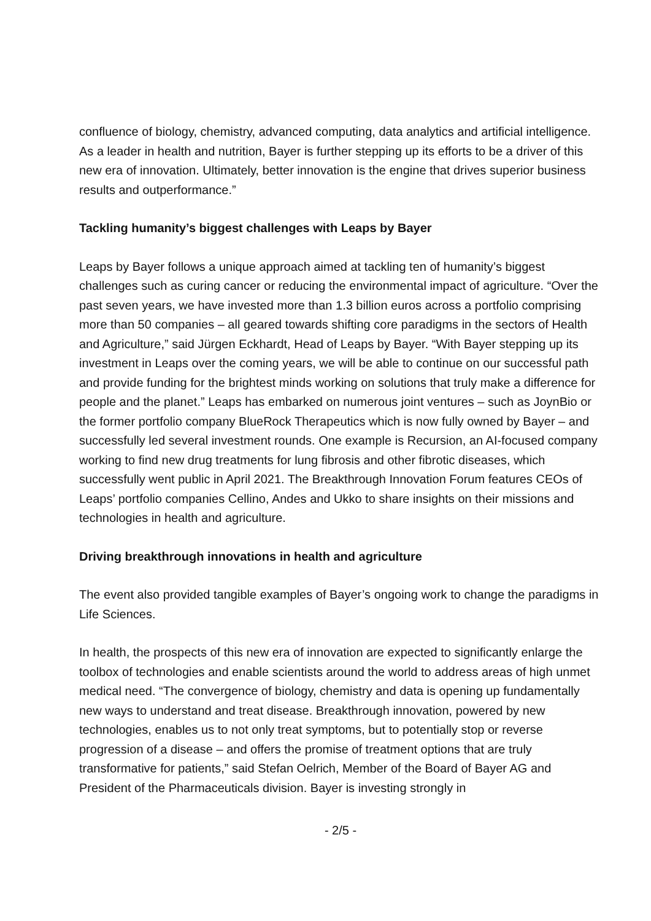confluence of biology, chemistry, advanced computing, data analytics and artificial intelligence. As a leader in health and nutrition, Bayer is further stepping up its efforts to be a driver of this new era of innovation. Ultimately, better innovation is the engine that drives superior business results and outperformance.”
Tackling humanity’s biggest challenges with Leaps by Bayer
Leaps by Bayer follows a unique approach aimed at tackling ten of humanity’s biggest challenges such as curing cancer or reducing the environmental impact of agriculture. “Over the past seven years, we have invested more than 1.3 billion euros across a portfolio comprising more than 50 companies – all geared towards shifting core paradigms in the sectors of Health and Agriculture,” said Jürgen Eckhardt, Head of Leaps by Bayer. “With Bayer stepping up its investment in Leaps over the coming years, we will be able to continue on our successful path and provide funding for the brightest minds working on solutions that truly make a difference for people and the planet.” Leaps has embarked on numerous joint ventures – such as JoynBio or the former portfolio company BlueRock Therapeutics which is now fully owned by Bayer – and successfully led several investment rounds. One example is Recursion, an AI-focused company working to find new drug treatments for lung fibrosis and other fibrotic diseases, which successfully went public in April 2021. The Breakthrough Innovation Forum features CEOs of Leaps’ portfolio companies Cellino, Andes and Ukko to share insights on their missions and technologies in health and agriculture.
Driving breakthrough innovations in health and agriculture
The event also provided tangible examples of Bayer’s ongoing work to change the paradigms in Life Sciences.
In health, the prospects of this new era of innovation are expected to significantly enlarge the toolbox of technologies and enable scientists around the world to address areas of high unmet medical need. “The convergence of biology, chemistry and data is opening up fundamentally new ways to understand and treat disease. Breakthrough innovation, powered by new technologies, enables us to not only treat symptoms, but to potentially stop or reverse progression of a disease – and offers the promise of treatment options that are truly transformative for patients,” said Stefan Oelrich, Member of the Board of Bayer AG and President of the Pharmaceuticals division. Bayer is investing strongly in
- 2/5 -